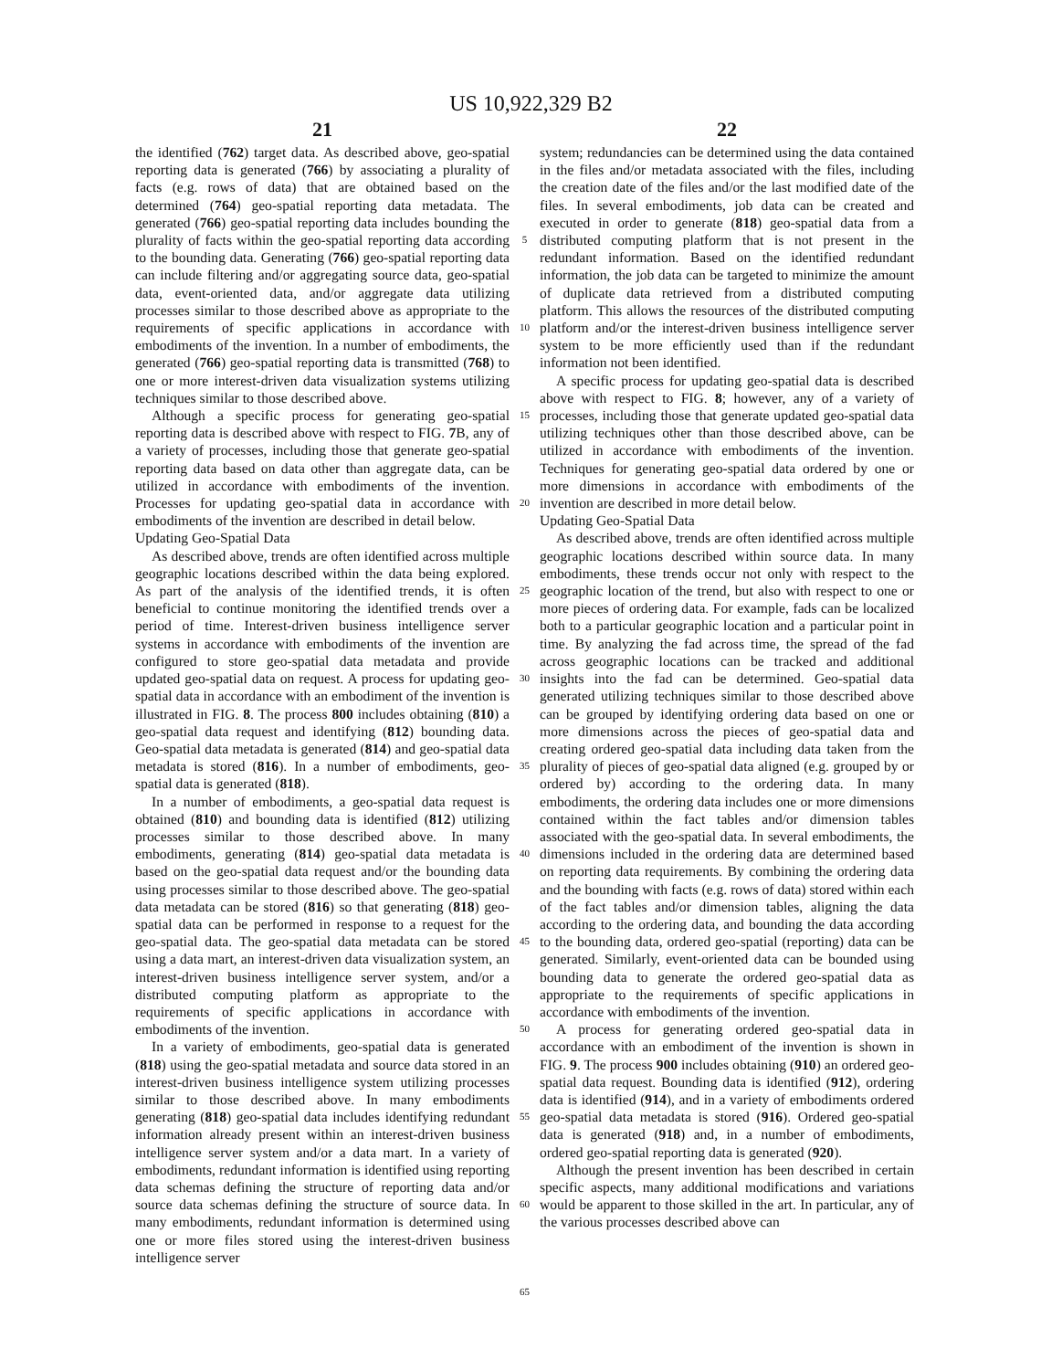US 10,922,329 B2
21
the identified (762) target data. As described above, geo-spatial reporting data is generated (766) by associating a plurality of facts (e.g. rows of data) that are obtained based on the determined (764) geo-spatial reporting data metadata. The generated (766) geo-spatial reporting data includes bounding the plurality of facts within the geo-spatial reporting data according to the bounding data. Generating (766) geo-spatial reporting data can include filtering and/or aggregating source data, geo-spatial data, event-oriented data, and/or aggregate data utilizing processes similar to those described above as appropriate to the requirements of specific applications in accordance with embodiments of the invention. In a number of embodiments, the generated (766) geo-spatial reporting data is transmitted (768) to one or more interest-driven data visualization systems utilizing techniques similar to those described above.
Although a specific process for generating geo-spatial reporting data is described above with respect to FIG. 7 B, any of a variety of processes, including those that generate geo-spatial reporting data based on data other than aggregate data, can be utilized in accordance with embodiments of the invention. Processes for updating geo-spatial data in accordance with embodiments of the invention are described in detail below.
Updating Geo-Spatial Data
As described above, trends are often identified across multiple geographic locations described within the data being explored. As part of the analysis of the identified trends, it is often beneficial to continue monitoring the identified trends over a period of time. Interest-driven business intelligence server systems in accordance with embodiments of the invention are configured to store geo-spatial data metadata and provide updated geo-spatial data on request. A process for updating geo-spatial data in accordance with an embodiment of the invention is illustrated in FIG. 8. The process 800 includes obtaining (810) a geo-spatial data request and identifying (812) bounding data. Geo-spatial data metadata is generated (814) and geo-spatial data metadata is stored (816). In a number of embodiments, geo-spatial data is generated (818).
In a number of embodiments, a geo-spatial data request is obtained (810) and bounding data is identified (812) utilizing processes similar to those described above. In many embodiments, generating (814) geo-spatial data metadata is based on the geo-spatial data request and/or the bounding data using processes similar to those described above. The geo-spatial data metadata can be stored (816) so that generating (818) geo-spatial data can be performed in response to a request for the geo-spatial data. The geo-spatial data metadata can be stored using a data mart, an interest-driven data visualization system, an interest-driven business intelligence server system, and/or a distributed computing platform as appropriate to the requirements of specific applications in accordance with embodiments of the invention.
In a variety of embodiments, geo-spatial data is generated (818) using the geo-spatial metadata and source data stored in an interest-driven business intelligence system utilizing processes similar to those described above. In many embodiments generating (818) geo-spatial data includes identifying redundant information already present within an interest-driven business intelligence server system and/or a data mart. In a variety of embodiments, redundant information is identified using reporting data schemas defining the structure of reporting data and/or source data schemas defining the structure of source data. In many embodiments, redundant information is determined using one or more files stored using the interest-driven business intelligence server
5
10
15
20
25
30
35
40
45
50
55
60
65
22
system; redundancies can be determined using the data contained in the files and/or metadata associated with the files, including the creation date of the files and/or the last modified date of the files. In several embodiments, job data can be created and executed in order to generate (818) geo-spatial data from a distributed computing platform that is not present in the redundant information. Based on the identified redundant information, the job data can be targeted to minimize the amount of duplicate data retrieved from a distributed computing platform. This allows the resources of the distributed computing platform and/or the interest-driven business intelligence server system to be more efficiently used than if the redundant information not been identified.
A specific process for updating geo-spatial data is described above with respect to FIG. 8; however, any of a variety of processes, including those that generate updated geo-spatial data utilizing techniques other than those described above, can be utilized in accordance with embodiments of the invention. Techniques for generating geo-spatial data ordered by one or more dimensions in accordance with embodiments of the invention are described in more detail below.
Updating Geo-Spatial Data
As described above, trends are often identified across multiple geographic locations described within source data. In many embodiments, these trends occur not only with respect to the geographic location of the trend, but also with respect to one or more pieces of ordering data. For example, fads can be localized both to a particular geographic location and a particular point in time. By analyzing the fad across time, the spread of the fad across geographic locations can be tracked and additional insights into the fad can be determined. Geo-spatial data generated utilizing techniques similar to those described above can be grouped by identifying ordering data based on one or more dimensions across the pieces of geo-spatial data and creating ordered geo-spatial data including data taken from the plurality of pieces of geo-spatial data aligned (e.g. grouped by or ordered by) according to the ordering data. In many embodiments, the ordering data includes one or more dimensions contained within the fact tables and/or dimension tables associated with the geo-spatial data. In several embodiments, the dimensions included in the ordering data are determined based on reporting data requirements. By combining the ordering data and the bounding with facts (e.g. rows of data) stored within each of the fact tables and/or dimension tables, aligning the data according to the ordering data, and bounding the data according to the bounding data, ordered geo-spatial (reporting) data can be generated. Similarly, event-oriented data can be bounded using bounding data to generate the ordered geo-spatial data as appropriate to the requirements of specific applications in accordance with embodiments of the invention.
A process for generating ordered geo-spatial data in accordance with an embodiment of the invention is shown in FIG. 9. The process 900 includes obtaining (910) an ordered geo-spatial data request. Bounding data is identified (912), ordering data is identified (914), and in a variety of embodiments ordered geo-spatial data metadata is stored (916). Ordered geo-spatial data is generated (918) and, in a number of embodiments, ordered geo-spatial reporting data is generated (920).
Although the present invention has been described in certain specific aspects, many additional modifications and variations would be apparent to those skilled in the art. In particular, any of the various processes described above can